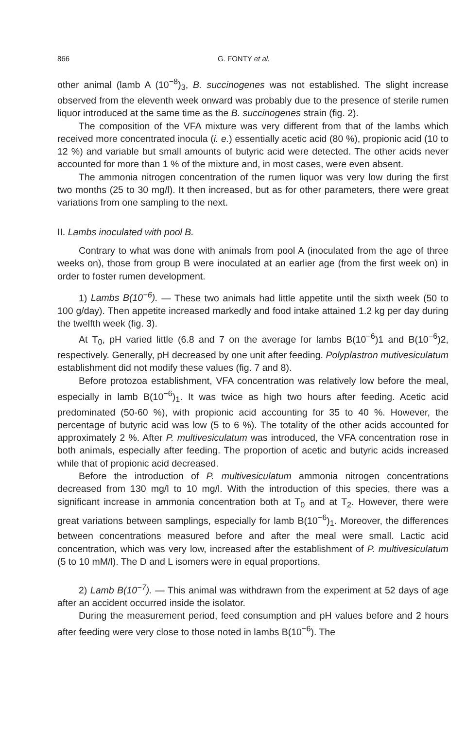866 G. FONTY et al.
other animal (lamb A (10<sup>−8</sup>)<sub>3</sub>, B. succinogenes was not established. The slight increase observed from the eleventh week onward was probably due to the presence of sterile rumen liquor introduced at the same time as the B. succinogenes strain (fig. 2).
The composition of the VFA mixture was very different from that of the lambs which received more concentrated inocula (i. e.) essentially acetic acid (80 %), propionic acid (10 to 12 %) and variable but small amounts of butyric acid were detected. The other acids never accounted for more than 1 % of the mixture and, in most cases, were even absent.
The ammonia nitrogen concentration of the rumen liquor was very low during the first two months (25 to 30 mg/l). It then increased, but as for other parameters, there were great variations from one sampling to the next.
II. Lambs inoculated with pool B.
Contrary to what was done with animals from pool A (inoculated from the age of three weeks on), those from group B were inoculated at an earlier age (from the first week on) in order to foster rumen development.
1) Lambs B(10<sup>−6</sup>). — These two animals had little appetite until the sixth week (50 to 100 g/day). Then appetite increased markedly and food intake attained 1.2 kg per day during the twelfth week (fig. 3).
At T<sub>0</sub>, pH varied little (6.8 and 7 on the average for lambs B(10<sup>−6</sup>)1 and B(10<sup>−6</sup>)2, respectively. Generally, pH decreased by one unit after feeding. Polyplastron mutivesiculatum establishment did not modify these values (fig. 7 and 8).
Before protozoa establishment, VFA concentration was relatively low before the meal, especially in lamb B(10<sup>−6</sup>)<sub>1</sub>. It was twice as high two hours after feeding. Acetic acid predominated (50-60 %), with propionic acid accounting for 35 to 40 %. However, the percentage of butyric acid was low (5 to 6 %). The totality of the other acids accounted for approximately 2 %. After P. multivesiculatum was introduced, the VFA concentration rose in both animals, especially after feeding. The proportion of acetic and butyric acids increased while that of propionic acid decreased.
Before the introduction of P. multivesiculatum ammonia nitrogen concentrations decreased from 130 mg/l to 10 mg/l. With the introduction of this species, there was a significant increase in ammonia concentration both at T<sub>0</sub> and at T<sub>2</sub>. However, there were great variations between samplings, especially for lamb B(10<sup>−6</sup>)<sub>1</sub>. Moreover, the differences between concentrations measured before and after the meal were small. Lactic acid concentration, which was very low, increased after the establishment of P. multivesiculatum (5 to 10 mM/l). The D and L isomers were in equal proportions.
2) Lamb B(10<sup>−7</sup>). — This animal was withdrawn from the experiment at 52 days of age after an accident occurred inside the isolator.
During the measurement period, feed consumption and pH values before and 2 hours after feeding were very close to those noted in lambs B(10<sup>−6</sup>). The